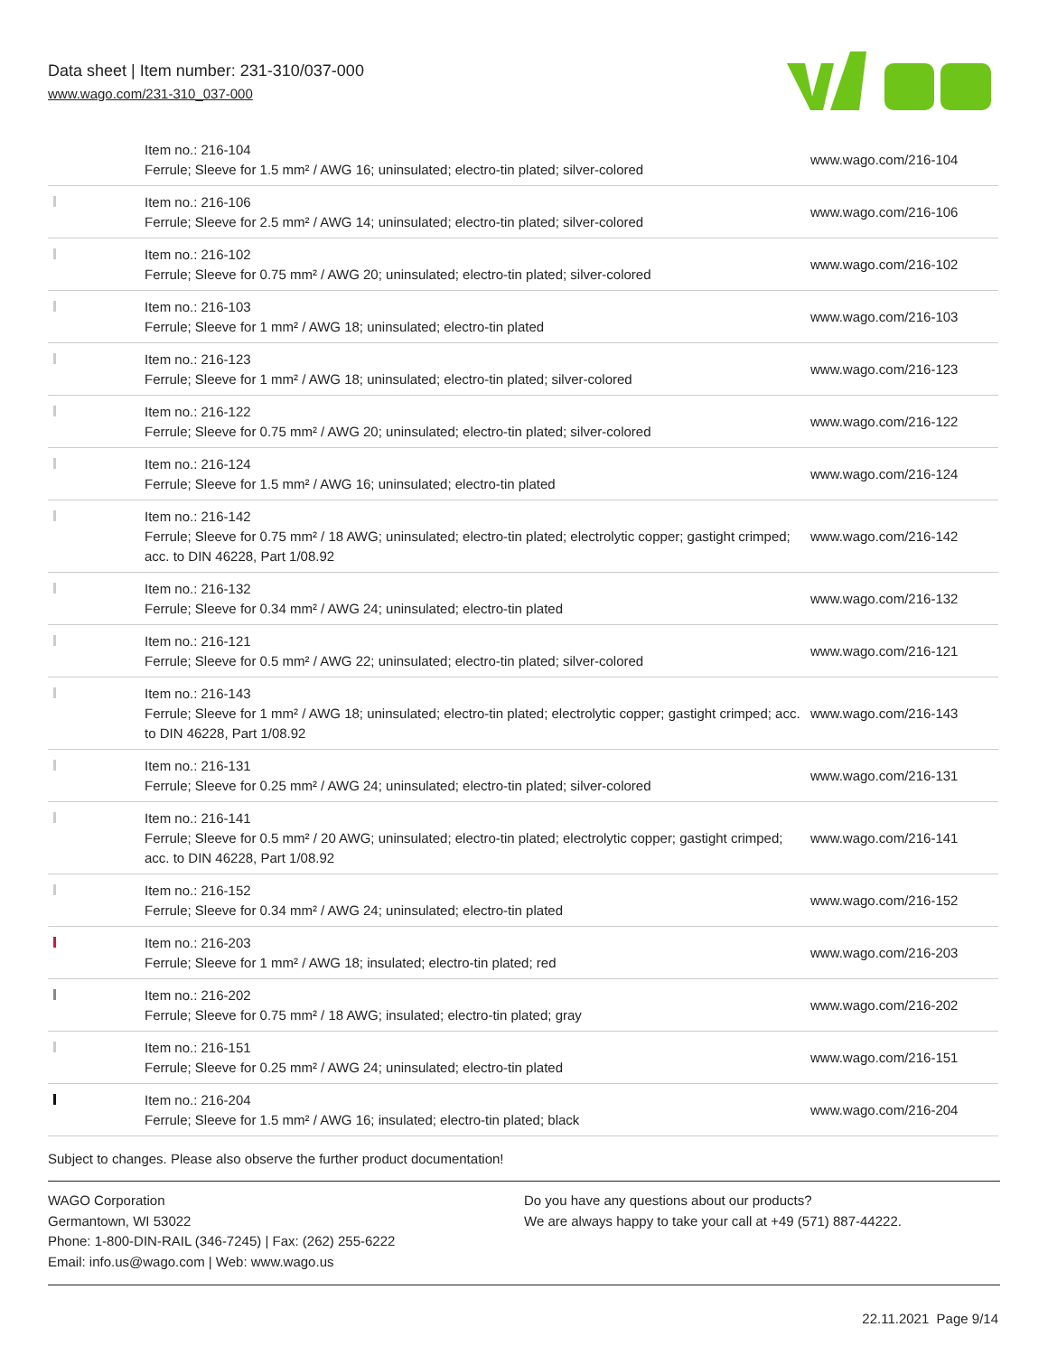Data sheet | Item number: 231-310/037-000
www.wago.com/231-310_037-000
| | Item no.: 216-104 Ferrule; Sleeve for 1.5 mm² / AWG 16; uninsulated; electro-tin plated; silver-colored | www.wago.com/216-104 |
| | Item no.: 216-106 Ferrule; Sleeve for 2.5 mm² / AWG 14; uninsulated; electro-tin plated; silver-colored | www.wago.com/216-106 |
| | Item no.: 216-102 Ferrule; Sleeve for 0.75 mm² / AWG 20; uninsulated; electro-tin plated; silver-colored | www.wago.com/216-102 |
| | Item no.: 216-103 Ferrule; Sleeve for 1 mm² / AWG 18; uninsulated; electro-tin plated | www.wago.com/216-103 |
| | Item no.: 216-123 Ferrule; Sleeve for 1 mm² / AWG 18; uninsulated; electro-tin plated; silver-colored | www.wago.com/216-123 |
| | Item no.: 216-122 Ferrule; Sleeve for 0.75 mm² / AWG 20; uninsulated; electro-tin plated; silver-colored | www.wago.com/216-122 |
| | Item no.: 216-124 Ferrule; Sleeve for 1.5 mm² / AWG 16; uninsulated; electro-tin plated | www.wago.com/216-124 |
| | Item no.: 216-142 Ferrule; Sleeve for 0.75 mm² / 18 AWG; uninsulated; electro-tin plated; electrolytic copper; gastight crimped; acc. to DIN 46228, Part 1/08.92 | www.wago.com/216-142 |
| | Item no.: 216-132 Ferrule; Sleeve for 0.34 mm² / AWG 24; uninsulated; electro-tin plated | www.wago.com/216-132 |
| | Item no.: 216-121 Ferrule; Sleeve for 0.5 mm² / AWG 22; uninsulated; electro-tin plated; silver-colored | www.wago.com/216-121 |
| | Item no.: 216-143 Ferrule; Sleeve for 1 mm² / AWG 18; uninsulated; electro-tin plated; electrolytic copper; gastight crimped; acc. to DIN 46228, Part 1/08.92 | www.wago.com/216-143 |
| | Item no.: 216-131 Ferrule; Sleeve for 0.25 mm² / AWG 24; uninsulated; electro-tin plated; silver-colored | www.wago.com/216-131 |
| | Item no.: 216-141 Ferrule; Sleeve for 0.5 mm² / 20 AWG; uninsulated; electro-tin plated; electrolytic copper; gastight crimped; acc. to DIN 46228, Part 1/08.92 | www.wago.com/216-141 |
| | Item no.: 216-152 Ferrule; Sleeve for 0.34 mm² / AWG 24; uninsulated; electro-tin plated | www.wago.com/216-152 |
| | Item no.: 216-203 Ferrule; Sleeve for 1 mm² / AWG 18; insulated; electro-tin plated; red | www.wago.com/216-203 |
| | Item no.: 216-202 Ferrule; Sleeve for 0.75 mm² / 18 AWG; insulated; electro-tin plated; gray | www.wago.com/216-202 |
| | Item no.: 216-151 Ferrule; Sleeve for 0.25 mm² / AWG 24; uninsulated; electro-tin plated | www.wago.com/216-151 |
| | Item no.: 216-204 Ferrule; Sleeve for 1.5 mm² / AWG 16; insulated; electro-tin plated; black | www.wago.com/216-204 |
Subject to changes. Please also observe the further product documentation!
WAGO Corporation
Germantown, WI 53022
Phone: 1-800-DIN-RAIL (346-7245) | Fax: (262) 255-6222
Email: info.us@wago.com | Web: www.wago.us
Do you have any questions about our products?
We are always happy to take your call at +49 (571) 887-44222.
22.11.2021 Page 9/14